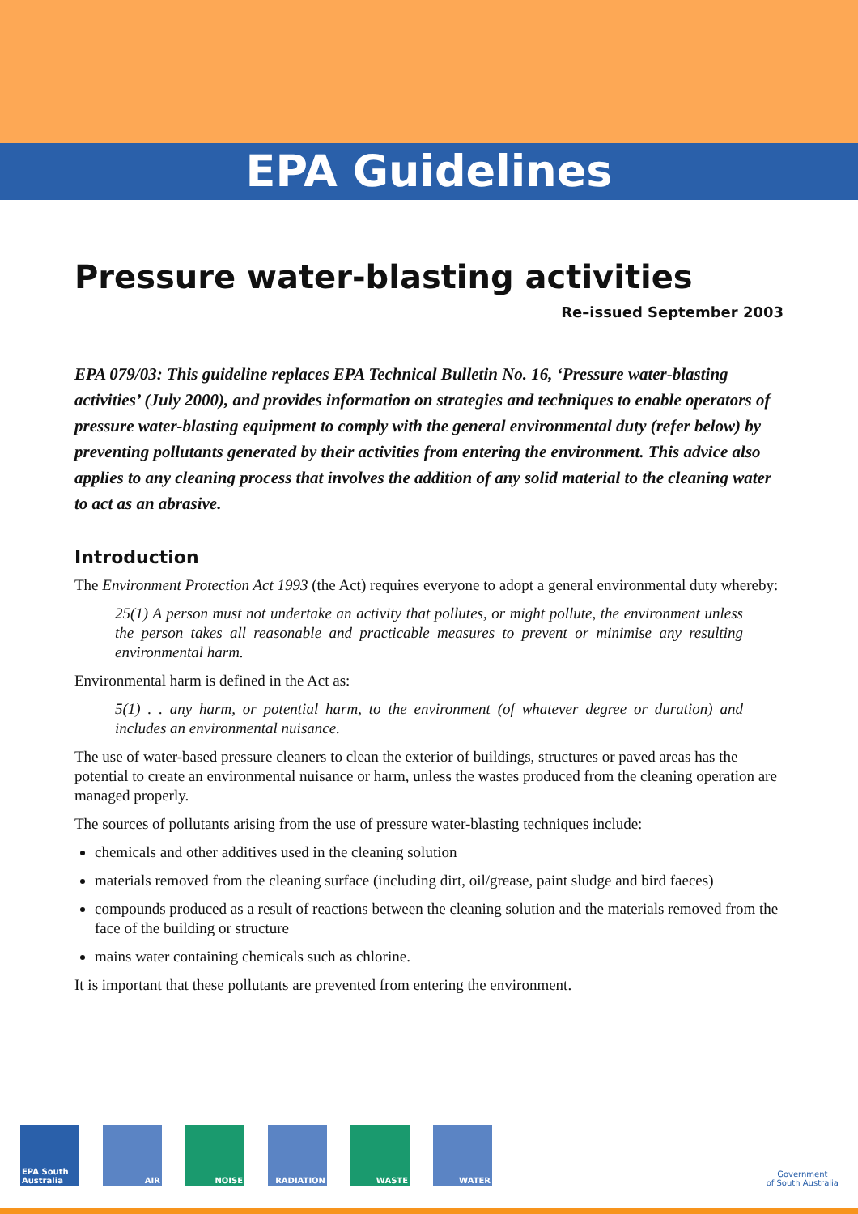EPA Guidelines
Pressure water-blasting activities
Re–issued September 2003
EPA 079/03: This guideline replaces EPA Technical Bulletin No. 16, ‘Pressure water-blasting activities’ (July 2000), and provides information on strategies and techniques to enable operators of pressure water-blasting equipment to comply with the general environmental duty (refer below) by preventing pollutants generated by their activities from entering the environment. This advice also applies to any cleaning process that involves the addition of any solid material to the cleaning water to act as an abrasive.
Introduction
The Environment Protection Act 1993 (the Act) requires everyone to adopt a general environmental duty whereby:
25(1) A person must not undertake an activity that pollutes, or might pollute, the environment unless the person takes all reasonable and practicable measures to prevent or minimise any resulting environmental harm.
Environmental harm is defined in the Act as:
5(1) . . any harm, or potential harm, to the environment (of whatever degree or duration) and includes an environmental nuisance.
The use of water-based pressure cleaners to clean the exterior of buildings, structures or paved areas has the potential to create an environmental nuisance or harm, unless the wastes produced from the cleaning operation are managed properly.
The sources of pollutants arising from the use of pressure water-blasting techniques include:
chemicals and other additives used in the cleaning solution
materials removed from the cleaning surface (including dirt, oil/grease, paint sludge and bird faeces)
compounds produced as a result of reactions between the cleaning solution and the materials removed from the face of the building or structure
mains water containing chemicals such as chlorine.
It is important that these pollutants are prevented from entering the environment.
EPA South Australia
AIR NOISE RADIATION WASTE WATER
Government
of South Australia